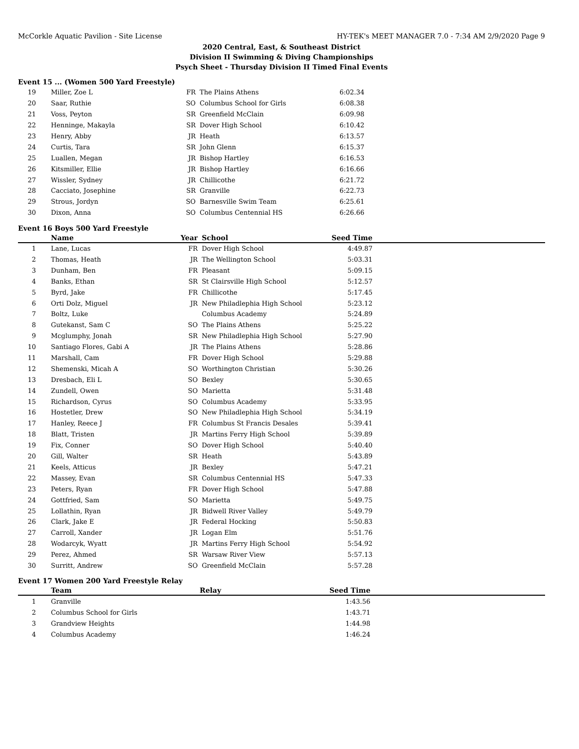McCorkle Aquatic Pavilion - Site License HY-TEK's MEET MANAGER 7.0 - 7:34 AM 2/9/2020 Page 9
2020 Central, East, & Southeast District
Division II Swimming & Diving Championships
Psych Sheet - Thursday Division II Timed Final Events
Event 15 ... (Women 500 Yard Freestyle)
| 19 | Miller, Zoe L | FR | The Plains Athens | 6:02.34 | |
| 20 | Saar, Ruthie | SO | Columbus School for Girls | 6:08.38 | |
| 21 | Voss, Peyton | SR | Greenfield McClain | 6:09.98 | |
| 22 | Henninge, Makayla | SR | Dover High School | 6:10.42 | |
| 23 | Henry, Abby | JR | Heath | 6:13.57 | |
| 24 | Curtis, Tara | SR | John Glenn | 6:15.37 | |
| 25 | Luallen, Megan | JR | Bishop Hartley | 6:16.53 | |
| 26 | Kitsmiller, Ellie | JR | Bishop Hartley | 6:16.66 | |
| 27 | Wissler, Sydney | JR | Chillicothe | 6:21.72 | |
| 28 | Cacciato, Josephine | SR | Granville | 6:22.73 | |
| 29 | Strous, Jordyn | SO | Barnesville Swim Team | 6:25.61 | |
| 30 | Dixon, Anna | SO | Columbus Centennial HS | 6:26.66 | |
Event 16 Boys 500 Yard Freestyle
| | Name | Year | School | Seed Time | |
| --- | --- | --- | --- | --- | --- |
| 1 | Lane, Lucas | FR | Dover High School | 4:49.87 | |
| 2 | Thomas, Heath | JR | The Wellington School | 5:03.31 | |
| 3 | Dunham, Ben | FR | Pleasant | 5:09.15 | |
| 4 | Banks, Ethan | SR | St Clairsville High School | 5:12.57 | |
| 5 | Byrd, Jake | FR | Chillicothe | 5:17.45 | |
| 6 | Orti Dolz, Miguel | JR | New Philadlephia High School | 5:23.12 | |
| 7 | Boltz, Luke | | Columbus Academy | 5:24.89 | |
| 8 | Gutekanst, Sam C | SO | The Plains Athens | 5:25.22 | |
| 9 | Mcglumphy, Jonah | SR | New Philadlephia High School | 5:27.90 | |
| 10 | Santiago Flores, Gabi A | JR | The Plains Athens | 5:28.86 | |
| 11 | Marshall, Cam | FR | Dover High School | 5:29.88 | |
| 12 | Shemenski, Micah A | SO | Worthington Christian | 5:30.26 | |
| 13 | Dresbach, Eli L | SO | Bexley | 5:30.65 | |
| 14 | Zundell, Owen | SO | Marietta | 5:31.48 | |
| 15 | Richardson, Cyrus | SO | Columbus Academy | 5:33.95 | |
| 16 | Hostetler, Drew | SO | New Philadlephia High School | 5:34.19 | |
| 17 | Hanley, Reece J | FR | Columbus St Francis Desales | 5:39.41 | |
| 18 | Blatt, Tristen | JR | Martins Ferry High School | 5:39.89 | |
| 19 | Fix, Conner | SO | Dover High School | 5:40.40 | |
| 20 | Gill, Walter | SR | Heath | 5:43.89 | |
| 21 | Keels, Atticus | JR | Bexley | 5:47.21 | |
| 22 | Massey, Evan | SR | Columbus Centennial HS | 5:47.33 | |
| 23 | Peters, Ryan | FR | Dover High School | 5:47.88 | |
| 24 | Gottfried, Sam | SO | Marietta | 5:49.75 | |
| 25 | Lollathin, Ryan | JR | Bidwell River Valley | 5:49.79 | |
| 26 | Clark, Jake E | JR | Federal Hocking | 5:50.83 | |
| 27 | Carroll, Xander | JR | Logan Elm | 5:51.76 | |
| 28 | Wodarcyk, Wyatt | JR | Martins Ferry High School | 5:54.92 | |
| 29 | Perez, Ahmed | SR | Warsaw River View | 5:57.13 | |
| 30 | Surritt, Andrew | SO | Greenfield McClain | 5:57.28 | |
Event 17 Women 200 Yard Freestyle Relay
| | Team | | Relay | Seed Time | |
| --- | --- | --- | --- | --- | --- |
| 1 | Granville | | | 1:43.56 | |
| 2 | Columbus School for Girls | | | 1:43.71 | |
| 3 | Grandview Heights | | | 1:44.98 | |
| 4 | Columbus Academy | | | 1:46.24 | |